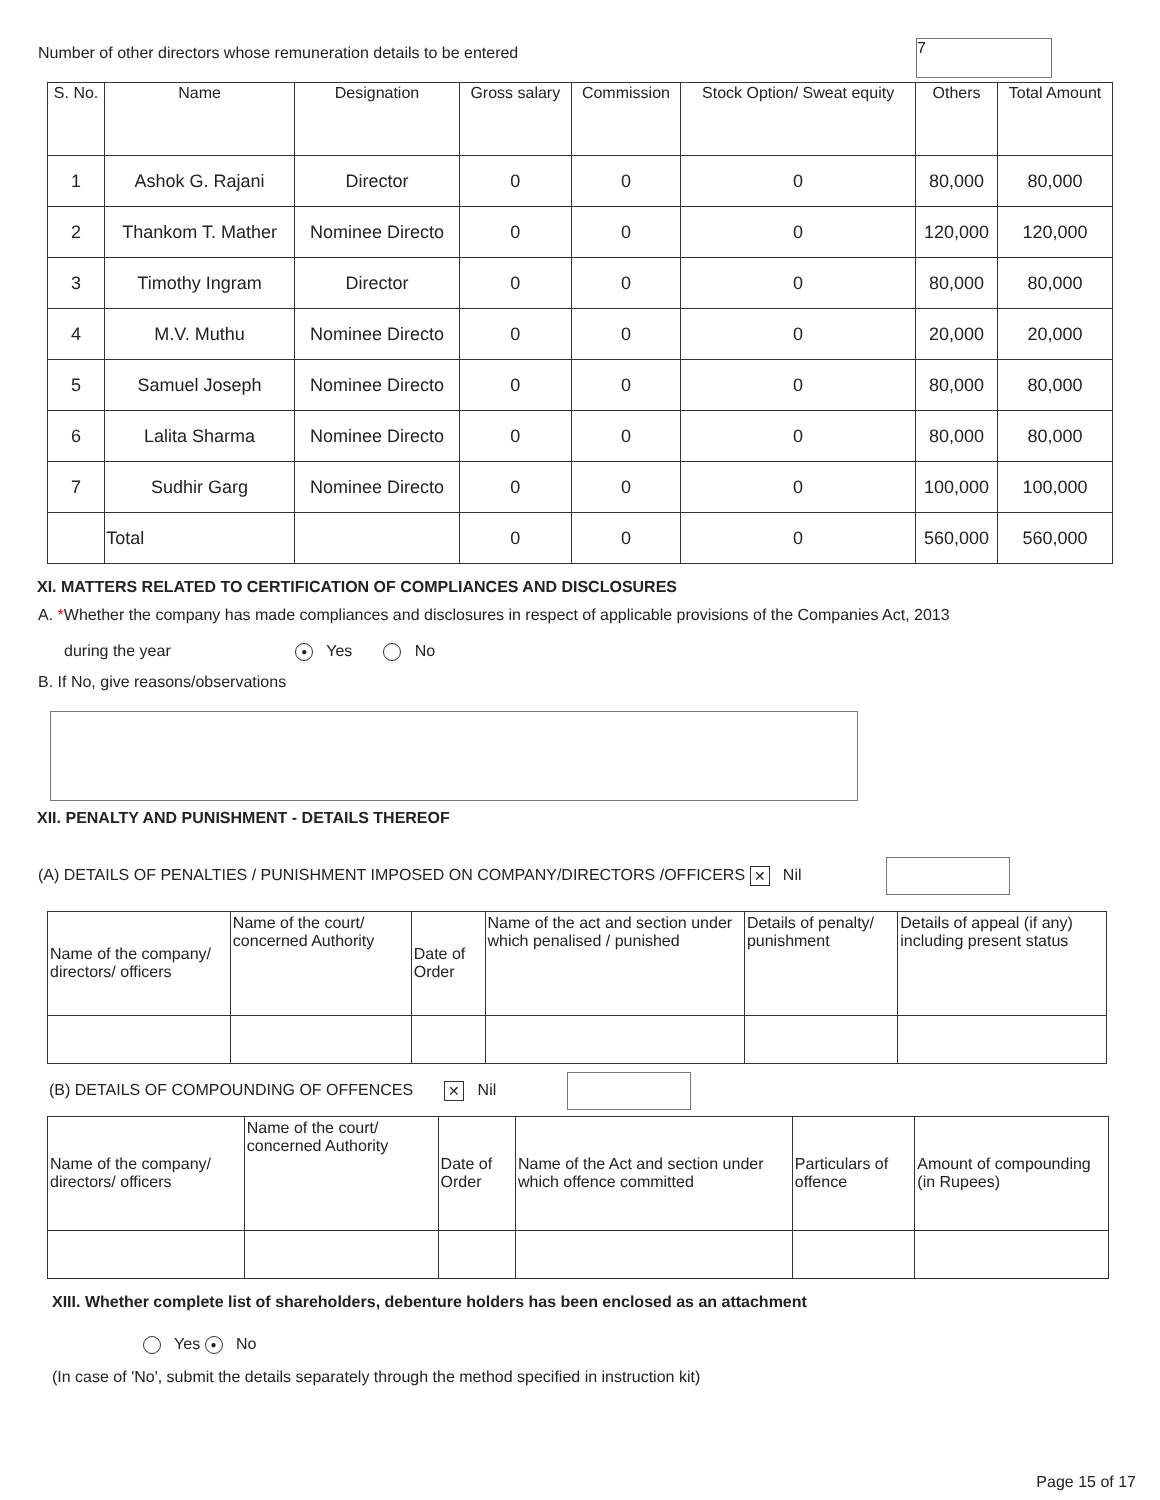Number of other directors whose remuneration details to be entered 7
| S. No. | Name | Designation | Gross salary | Commission | Stock Option/ Sweat equity | Others | Total Amount |
| --- | --- | --- | --- | --- | --- | --- | --- |
| 1 | Ashok G. Rajani | Director | 0 | 0 | 0 | 80,000 | 80,000 |
| 2 | Thankom T. Mather | Nominee Directo | 0 | 0 | 0 | 120,000 | 120,000 |
| 3 | Timothy Ingram | Director | 0 | 0 | 0 | 80,000 | 80,000 |
| 4 | M.V. Muthu | Nominee Directo | 0 | 0 | 0 | 20,000 | 20,000 |
| 5 | Samuel Joseph | Nominee Directo | 0 | 0 | 0 | 80,000 | 80,000 |
| 6 | Lalita Sharma | Nominee Directo | 0 | 0 | 0 | 80,000 | 80,000 |
| 7 | Sudhir Garg | Nominee Directo | 0 | 0 | 0 | 100,000 | 100,000 |
| | Total | | 0 | 0 | 0 | 560,000 | 560,000 |
XI. MATTERS RELATED TO CERTIFICATION OF COMPLIANCES AND DISCLOSURES
A. *Whether the company has made compliances and disclosures in respect of applicable provisions of the Companies Act, 2013
during the year ● Yes No
B. If No, give reasons/observations
XII. PENALTY AND PUNISHMENT - DETAILS THEREOF
(A) DETAILS OF PENALTIES / PUNISHMENT IMPOSED ON COMPANY/DIRECTORS /OFFICERS ✕ Nil
| Name of the company/ directors/ officers | Name of the court/ concerned Authority | Date of Order | Name of the act and section under which penalised / punished | Details of penalty/ punishment | Details of appeal (if any) including present status |
| --- | --- | --- | --- | --- | --- |
(B) DETAILS OF COMPOUNDING OF OFFENCES ✕ Nil
| Name of the company/ directors/ officers | Name of the court/ concerned Authority | Date of Order | Name of the Act and section under which offence committed | Particulars of offence | Amount of compounding (in Rupees) |
| --- | --- | --- | --- | --- | --- |
XIII. Whether complete list of shareholders, debenture holders has been enclosed as an attachment
Yes ● No
(In case of 'No', submit the details separately through the method specified in instruction kit)
Page 15 of 17